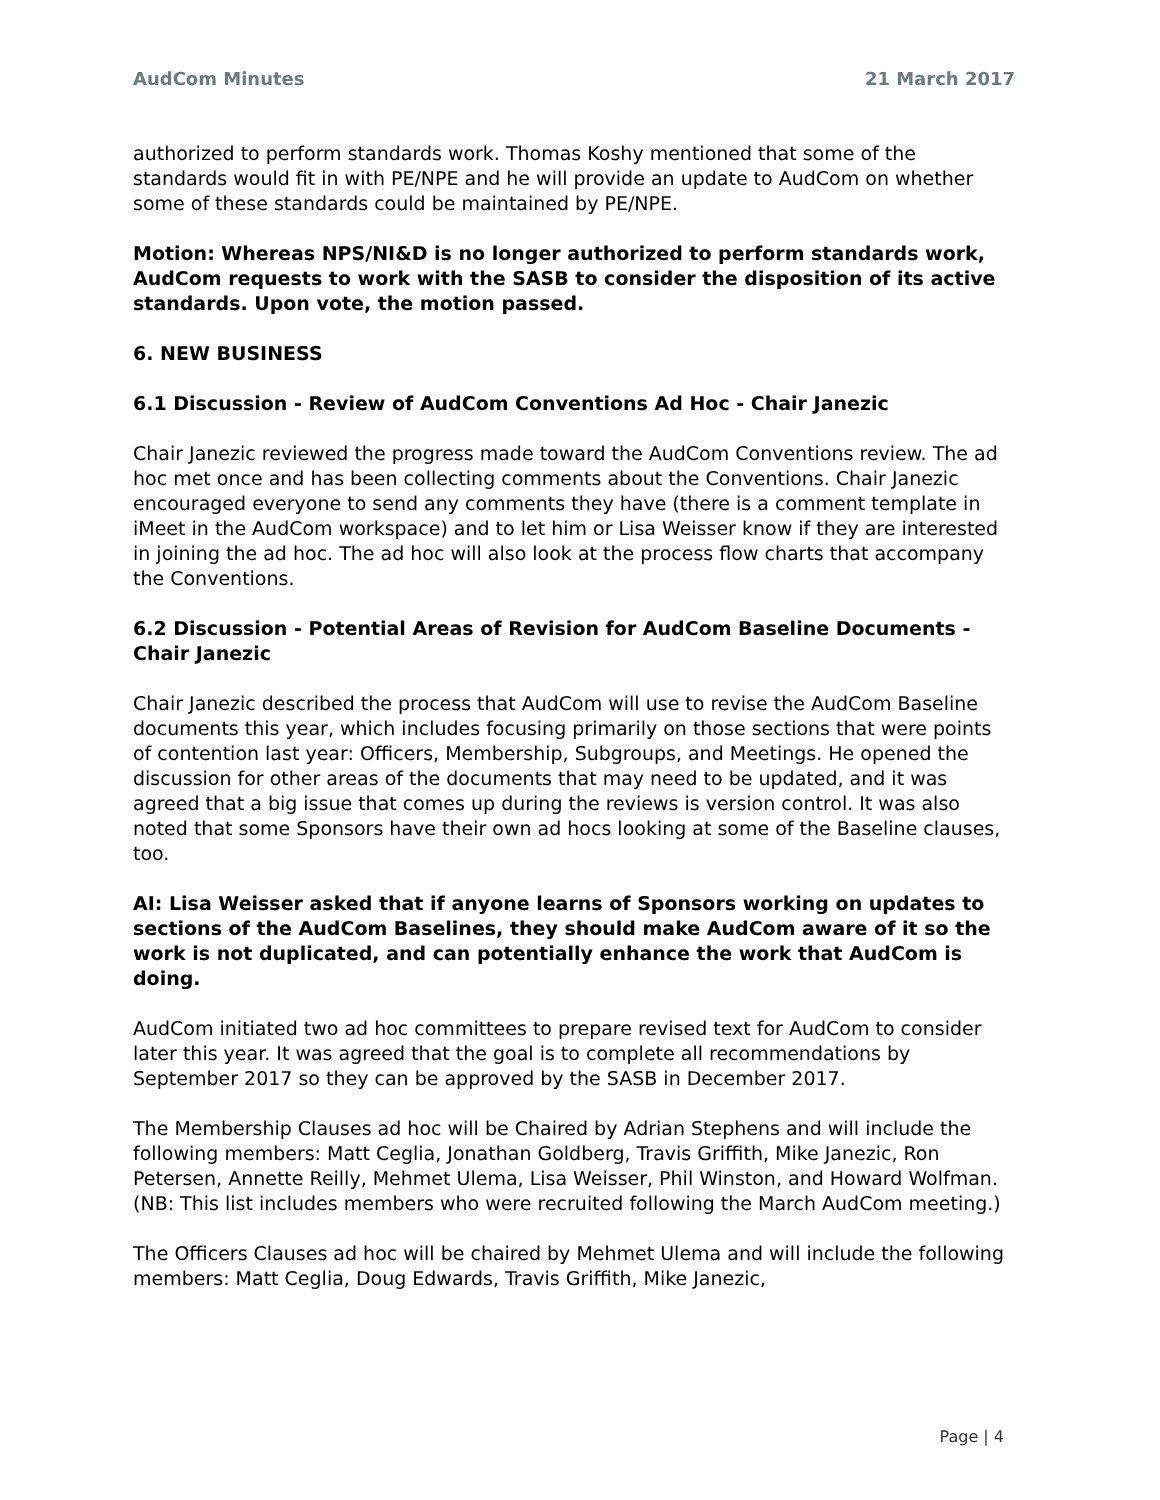AudCom Minutes 21 March 2017
authorized to perform standards work. Thomas Koshy mentioned that some of the standards would fit in with PE/NPE and he will provide an update to AudCom on whether some of these standards could be maintained by PE/NPE.
Motion: Whereas NPS/NI&D is no longer authorized to perform standards work, AudCom requests to work with the SASB to consider the disposition of its active standards. Upon vote, the motion passed.
6. NEW BUSINESS
6.1 Discussion - Review of AudCom Conventions Ad Hoc - Chair Janezic
Chair Janezic reviewed the progress made toward the AudCom Conventions review. The ad hoc met once and has been collecting comments about the Conventions. Chair Janezic encouraged everyone to send any comments they have (there is a comment template in iMeet in the AudCom workspace) and to let him or Lisa Weisser know if they are interested in joining the ad hoc. The ad hoc will also look at the process flow charts that accompany the Conventions.
6.2 Discussion - Potential Areas of Revision for AudCom Baseline Documents - Chair Janezic
Chair Janezic described the process that AudCom will use to revise the AudCom Baseline documents this year, which includes focusing primarily on those sections that were points of contention last year: Officers, Membership, Subgroups, and Meetings. He opened the discussion for other areas of the documents that may need to be updated, and it was agreed that a big issue that comes up during the reviews is version control. It was also noted that some Sponsors have their own ad hocs looking at some of the Baseline clauses, too.
AI: Lisa Weisser asked that if anyone learns of Sponsors working on updates to sections of the AudCom Baselines, they should make AudCom aware of it so the work is not duplicated, and can potentially enhance the work that AudCom is doing.
AudCom initiated two ad hoc committees to prepare revised text for AudCom to consider later this year. It was agreed that the goal is to complete all recommendations by September 2017 so they can be approved by the SASB in December 2017.
The Membership Clauses ad hoc will be Chaired by Adrian Stephens and will include the following members: Matt Ceglia, Jonathan Goldberg, Travis Griffith, Mike Janezic, Ron Petersen, Annette Reilly, Mehmet Ulema, Lisa Weisser, Phil Winston, and Howard Wolfman. (NB: This list includes members who were recruited following the March AudCom meeting.)
The Officers Clauses ad hoc will be chaired by Mehmet Ulema and will include the following members: Matt Ceglia, Doug Edwards, Travis Griffith, Mike Janezic,
Page | 4